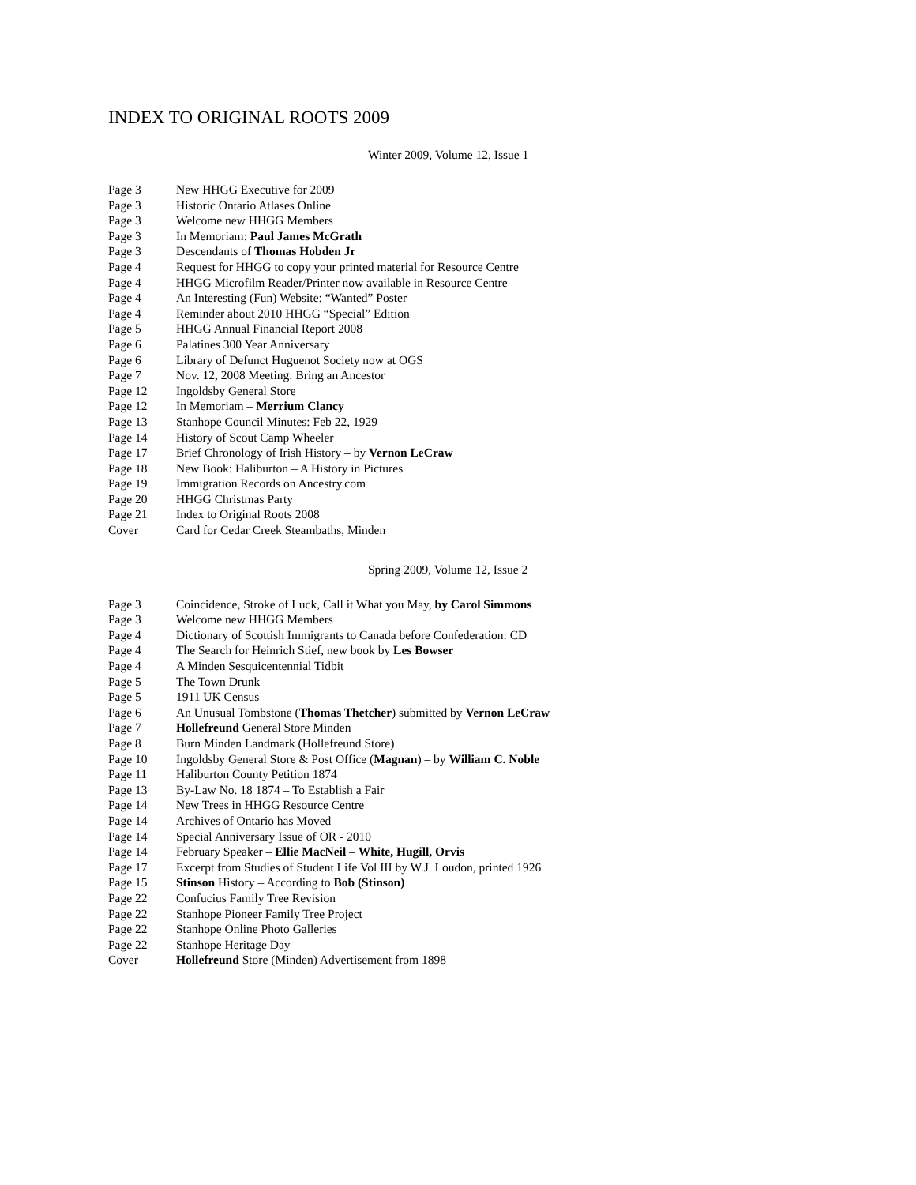INDEX TO ORIGINAL ROOTS 2009
Winter 2009, Volume 12, Issue 1
| Page 3 | New HHGG Executive for 2009 |
| Page 3 | Historic Ontario Atlases Online |
| Page 3 | Welcome new HHGG Members |
| Page 3 | In Memoriam: Paul James McGrath |
| Page 3 | Descendants of Thomas Hobden Jr |
| Page 4 | Request for HHGG to copy your printed material for Resource Centre |
| Page 4 | HHGG Microfilm Reader/Printer now available in Resource Centre |
| Page 4 | An Interesting (Fun) Website: “Wanted” Poster |
| Page 4 | Reminder about 2010 HHGG “Special” Edition |
| Page 5 | HHGG Annual Financial Report 2008 |
| Page 6 | Palatines 300 Year Anniversary |
| Page 6 | Library of Defunct Huguenot Society now at OGS |
| Page 7 | Nov. 12, 2008 Meeting: Bring an Ancestor |
| Page 12 | Ingoldsby General Store |
| Page 12 | In Memoriam – Merrium Clancy |
| Page 13 | Stanhope Council Minutes: Feb 22, 1929 |
| Page 14 | History of Scout Camp Wheeler |
| Page 17 | Brief Chronology of Irish History – by Vernon LeCraw |
| Page 18 | New Book: Haliburton – A History in Pictures |
| Page 19 | Immigration Records on Ancestry.com |
| Page 20 | HHGG Christmas Party |
| Page 21 | Index to Original Roots 2008 |
| Cover | Card for Cedar Creek Steambaths, Minden |
Spring 2009, Volume 12, Issue 2
| Page 3 | Coincidence, Stroke of Luck, Call it What you May, by Carol Simmons |
| Page 3 | Welcome new HHGG Members |
| Page 4 | Dictionary of Scottish Immigrants to Canada before Confederation: CD |
| Page 4 | The Search for Heinrich Stief, new book by Les Bowser |
| Page 4 | A Minden Sesquicentennial Tidbit |
| Page 5 | The Town Drunk |
| Page 5 | 1911 UK Census |
| Page 6 | An Unusual Tombstone ( Thomas Thetcher ) submitted by Vernon LeCraw |
| Page 7 | Hollefreund General Store Minden |
| Page 8 | Burn Minden Landmark (Hollefreund Store) |
| Page 10 | Ingoldsby General Store & Post Office ( Magnan ) – by William C. Noble |
| Page 11 | Haliburton County Petition 1874 |
| Page 13 | By-Law No. 18 1874 – To Establish a Fair |
| Page 14 | New Trees in HHGG Resource Centre |
| Page 14 | Archives of Ontario has Moved |
| Page 14 | Special Anniversary Issue of OR - 2010 |
| Page 14 | February Speaker – Ellie MacNeil – White, Hugill, Orvis |
| Page 17 | Excerpt from Studies of Student Life Vol III by W.J. Loudon, printed 1926 |
| Page 15 | Stinson History – According to Bob (Stinson) |
| Page 22 | Confucius Family Tree Revision |
| Page 22 | Stanhope Pioneer Family Tree Project |
| Page 22 | Stanhope Online Photo Galleries |
| Page 22 | Stanhope Heritage Day |
| Cover | Hollefreund Store (Minden) Advertisement from 1898 |